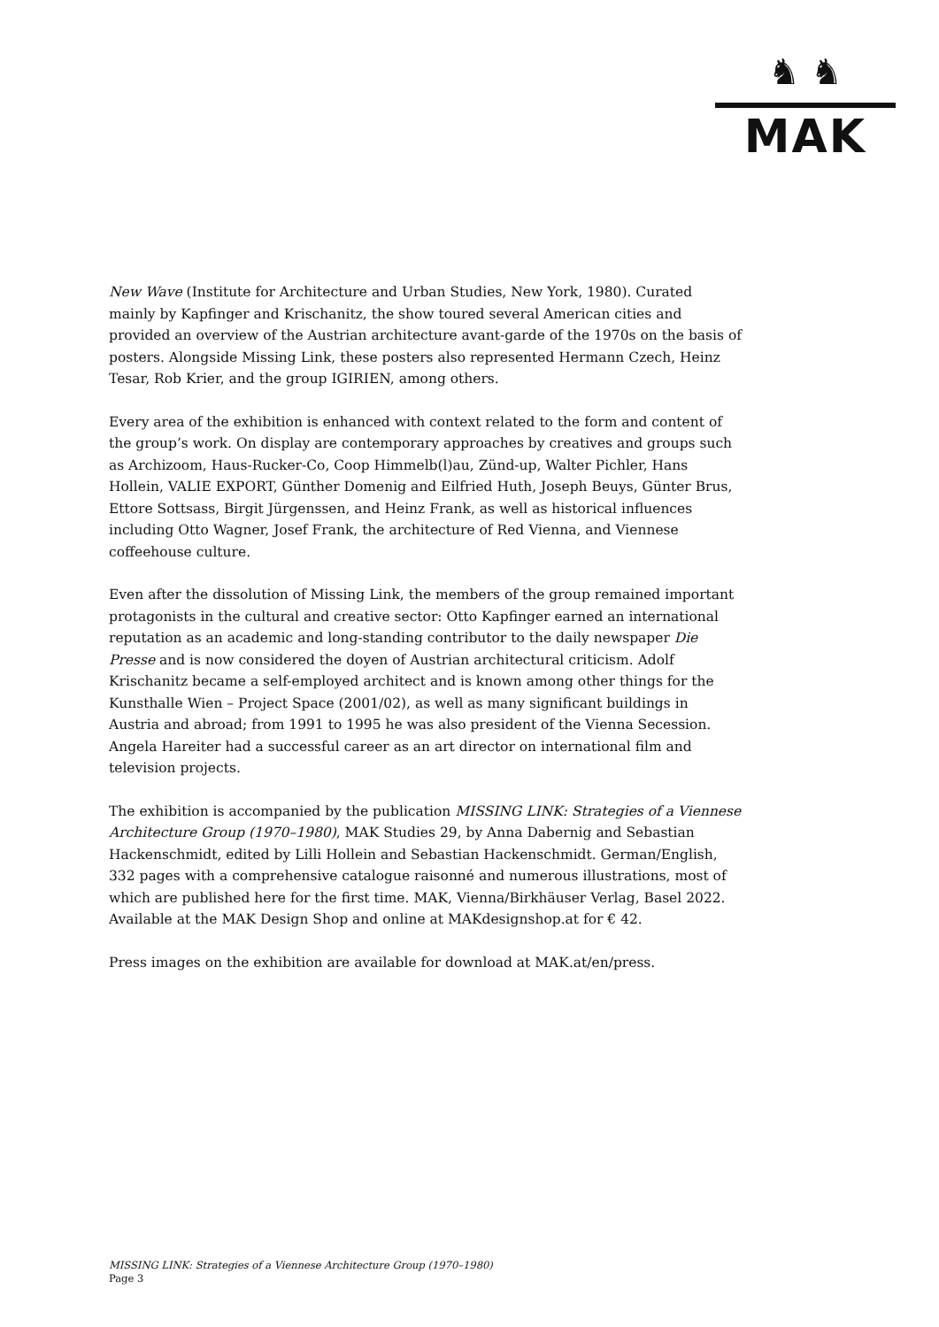♞ ♞
MAK
New Wave (Institute for Architecture and Urban Studies, New York, 1980). Curated mainly by Kapfinger and Krischanitz, the show toured several American cities and provided an overview of the Austrian architecture avant-garde of the 1970s on the basis of posters. Alongside Missing Link, these posters also represented Hermann Czech, Heinz Tesar, Rob Krier, and the group IGIRIEN, among others.
Every area of the exhibition is enhanced with context related to the form and content of the group’s work. On display are contemporary approaches by creatives and groups such as Archizoom, Haus-Rucker-Co, Coop Himmelb(l)au, Zünd-up, Walter Pichler, Hans Hollein, VALIE EXPORT, Günther Domenig and Eilfried Huth, Joseph Beuys, Günter Brus, Ettore Sottsass, Birgit Jürgenssen, and Heinz Frank, as well as historical influences including Otto Wagner, Josef Frank, the architecture of Red Vienna, and Viennese coffeehouse culture.
Even after the dissolution of Missing Link, the members of the group remained important protagonists in the cultural and creative sector: Otto Kapfinger earned an international reputation as an academic and long-standing contributor to the daily newspaper Die Presse and is now considered the doyen of Austrian architectural criticism. Adolf Krischanitz became a self-employed architect and is known among other things for the Kunsthalle Wien – Project Space (2001/02), as well as many significant buildings in Austria and abroad; from 1991 to 1995 he was also president of the Vienna Secession. Angela Hareiter had a successful career as an art director on international film and television projects.
The exhibition is accompanied by the publication MISSING LINK: Strategies of a Viennese Architecture Group (1970–1980), MAK Studies 29, by Anna Dabernig and Sebastian Hackenschmidt, edited by Lilli Hollein and Sebastian Hackenschmidt. German/English, 332 pages with a comprehensive catalogue raisonné and numerous illustrations, most of which are published here for the first time. MAK, Vienna/Birkhäuser Verlag, Basel 2022. Available at the MAK Design Shop and online at MAKdesignshop.at for € 42.
Press images on the exhibition are available for download at MAK.at/en/press.
MISSING LINK: Strategies of a Viennese Architecture Group (1970–1980)
Page 3